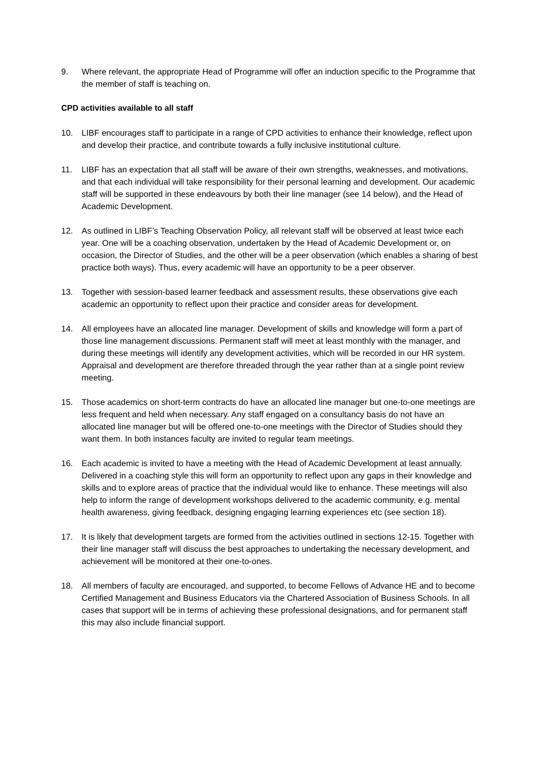9. Where relevant, the appropriate Head of Programme will offer an induction specific to the Programme that the member of staff is teaching on.
CPD activities available to all staff
10. LIBF encourages staff to participate in a range of CPD activities to enhance their knowledge, reflect upon and develop their practice, and contribute towards a fully inclusive institutional culture.
11. LIBF has an expectation that all staff will be aware of their own strengths, weaknesses, and motivations, and that each individual will take responsibility for their personal learning and development. Our academic staff will be supported in these endeavours by both their line manager (see 14 below), and the Head of Academic Development.
12. As outlined in LIBF’s Teaching Observation Policy, all relevant staff will be observed at least twice each year. One will be a coaching observation, undertaken by the Head of Academic Development or, on occasion, the Director of Studies, and the other will be a peer observation (which enables a sharing of best practice both ways). Thus, every academic will have an opportunity to be a peer observer.
13. Together with session-based learner feedback and assessment results, these observations give each academic an opportunity to reflect upon their practice and consider areas for development.
14. All employees have an allocated line manager. Development of skills and knowledge will form a part of those line management discussions. Permanent staff will meet at least monthly with the manager, and during these meetings will identify any development activities, which will be recorded in our HR system. Appraisal and development are therefore threaded through the year rather than at a single point review meeting.
15. Those academics on short-term contracts do have an allocated line manager but one-to-one meetings are less frequent and held when necessary. Any staff engaged on a consultancy basis do not have an allocated line manager but will be offered one-to-one meetings with the Director of Studies should they want them. In both instances faculty are invited to regular team meetings.
16. Each academic is invited to have a meeting with the Head of Academic Development at least annually. Delivered in a coaching style this will form an opportunity to reflect upon any gaps in their knowledge and skills and to explore areas of practice that the individual would like to enhance. These meetings will also help to inform the range of development workshops delivered to the academic community, e.g. mental health awareness, giving feedback, designing engaging learning experiences etc (see section 18).
17. It is likely that development targets are formed from the activities outlined in sections 12-15. Together with their line manager staff will discuss the best approaches to undertaking the necessary development, and achievement will be monitored at their one-to-ones.
18. All members of faculty are encouraged, and supported, to become Fellows of Advance HE and to become Certified Management and Business Educators via the Chartered Association of Business Schools. In all cases that support will be in terms of achieving these professional designations, and for permanent staff this may also include financial support.